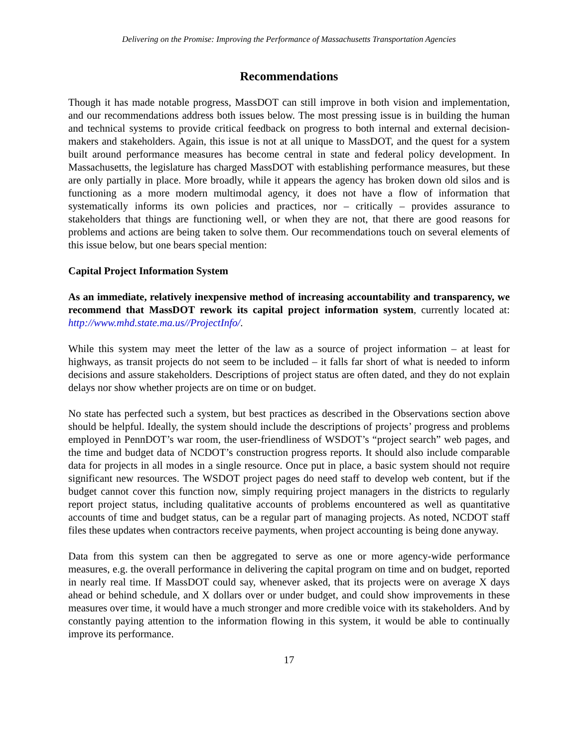Delivering on the Promise: Improving the Performance of Massachusetts Transportation Agencies
Recommendations
Though it has made notable progress, MassDOT can still improve in both vision and implementation, and our recommendations address both issues below. The most pressing issue is in building the human and technical systems to provide critical feedback on progress to both internal and external decision-makers and stakeholders. Again, this issue is not at all unique to MassDOT, and the quest for a system built around performance measures has become central in state and federal policy development. In Massachusetts, the legislature has charged MassDOT with establishing performance measures, but these are only partially in place. More broadly, while it appears the agency has broken down old silos and is functioning as a more modern multimodal agency, it does not have a flow of information that systematically informs its own policies and practices, nor – critically – provides assurance to stakeholders that things are functioning well, or when they are not, that there are good reasons for problems and actions are being taken to solve them. Our recommendations touch on several elements of this issue below, but one bears special mention:
Capital Project Information System
As an immediate, relatively inexpensive method of increasing accountability and transparency, we recommend that MassDOT rework its capital project information system, currently located at: http://www.mhd.state.ma.us//ProjectInfo/.
While this system may meet the letter of the law as a source of project information – at least for highways, as transit projects do not seem to be included – it falls far short of what is needed to inform decisions and assure stakeholders. Descriptions of project status are often dated, and they do not explain delays nor show whether projects are on time or on budget.
No state has perfected such a system, but best practices as described in the Observations section above should be helpful. Ideally, the system should include the descriptions of projects’ progress and problems employed in PennDOT’s war room, the user-friendliness of WSDOT’s “project search” web pages, and the time and budget data of NCDOT’s construction progress reports. It should also include comparable data for projects in all modes in a single resource. Once put in place, a basic system should not require significant new resources. The WSDOT project pages do need staff to develop web content, but if the budget cannot cover this function now, simply requiring project managers in the districts to regularly report project status, including qualitative accounts of problems encountered as well as quantitative accounts of time and budget status, can be a regular part of managing projects. As noted, NCDOT staff files these updates when contractors receive payments, when project accounting is being done anyway.
Data from this system can then be aggregated to serve as one or more agency-wide performance measures, e.g. the overall performance in delivering the capital program on time and on budget, reported in nearly real time. If MassDOT could say, whenever asked, that its projects were on average X days ahead or behind schedule, and X dollars over or under budget, and could show improvements in these measures over time, it would have a much stronger and more credible voice with its stakeholders. And by constantly paying attention to the information flowing in this system, it would be able to continually improve its performance.
17